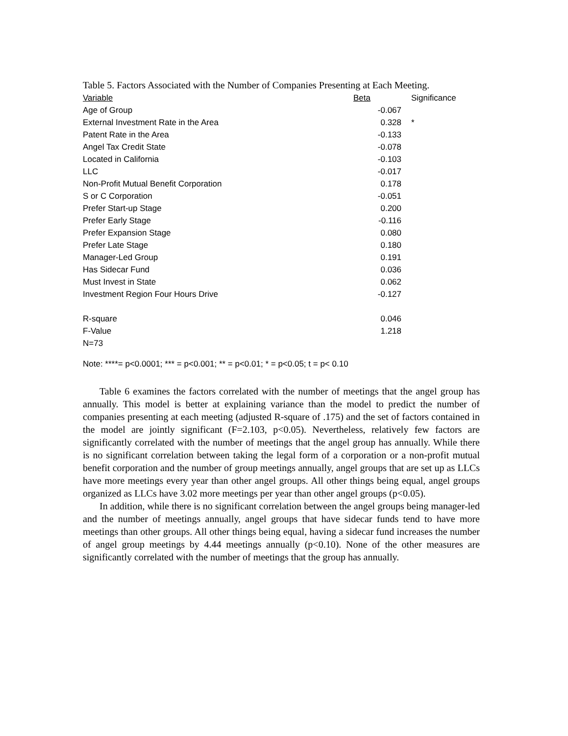Table 5. Factors Associated with the Number of Companies Presenting at Each Meeting.
| Variable | Beta | Significance |
| --- | --- | --- |
| Age of Group | -0.067 | |
| External Investment Rate in the Area | 0.328 | * |
| Patent Rate in the Area | -0.133 | |
| Angel Tax Credit State | -0.078 | |
| Located in California | -0.103 | |
| LLC | -0.017 | |
| Non-Profit Mutual Benefit Corporation | 0.178 | |
| S or C Corporation | -0.051 | |
| Prefer Start-up Stage | 0.200 | |
| Prefer Early Stage | -0.116 | |
| Prefer Expansion Stage | 0.080 | |
| Prefer Late Stage | 0.180 | |
| Manager-Led Group | 0.191 | |
| Has Sidecar Fund | 0.036 | |
| Must Invest in State | 0.062 | |
| Investment Region Four Hours Drive | -0.127 | |
| R-square | 0.046 | |
| F-Value | 1.218 | |
| N=73 | | |
Note: ****= p<0.0001; *** = p<0.001; ** = p<0.01; * = p<0.05; t = p< 0.10
Table 6 examines the factors correlated with the number of meetings that the angel group has annually. This model is better at explaining variance than the model to predict the number of companies presenting at each meeting (adjusted R-square of .175) and the set of factors contained in the model are jointly significant (F=2.103, p<0.05). Nevertheless, relatively few factors are significantly correlated with the number of meetings that the angel group has annually. While there is no significant correlation between taking the legal form of a corporation or a non-profit mutual benefit corporation and the number of group meetings annually, angel groups that are set up as LLCs have more meetings every year than other angel groups. All other things being equal, angel groups organized as LLCs have 3.02 more meetings per year than other angel groups (p<0.05).
In addition, while there is no significant correlation between the angel groups being manager-led and the number of meetings annually, angel groups that have sidecar funds tend to have more meetings than other groups. All other things being equal, having a sidecar fund increases the number of angel group meetings by 4.44 meetings annually (p<0.10). None of the other measures are significantly correlated with the number of meetings that the group has annually.